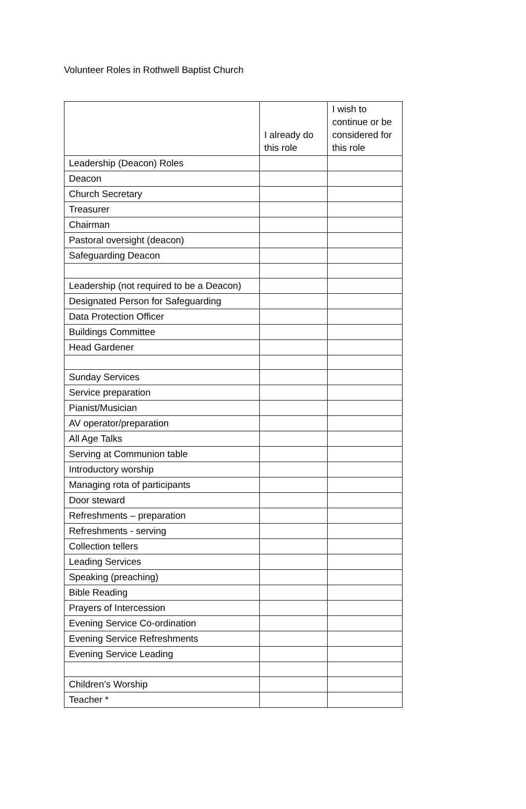Volunteer Roles in Rothwell Baptist Church
| | I already do this role | I wish to continue or be considered for this role |
| --- | --- | --- |
| Leadership (Deacon) Roles | | |
| Deacon | | |
| Church Secretary | | |
| Treasurer | | |
| Chairman | | |
| Pastoral oversight (deacon) | | |
| Safeguarding Deacon | | |
| Leadership (not required to be a Deacon) | | |
| Designated Person for Safeguarding | | |
| Data Protection Officer | | |
| Buildings Committee | | |
| Head Gardener | | |
| Sunday Services | | |
| Service preparation | | |
| Pianist/Musician | | |
| AV operator/preparation | | |
| All Age Talks | | |
| Serving at Communion table | | |
| Introductory worship | | |
| Managing rota of participants | | |
| Door steward | | |
| Refreshments – preparation | | |
| Refreshments - serving | | |
| Collection tellers | | |
| Leading Services | | |
| Speaking (preaching) | | |
| Bible Reading | | |
| Prayers of Intercession | | |
| Evening Service Co-ordination | | |
| Evening Service Refreshments | | |
| Evening Service Leading | | |
| Children’s Worship | | |
| Teacher * | | |